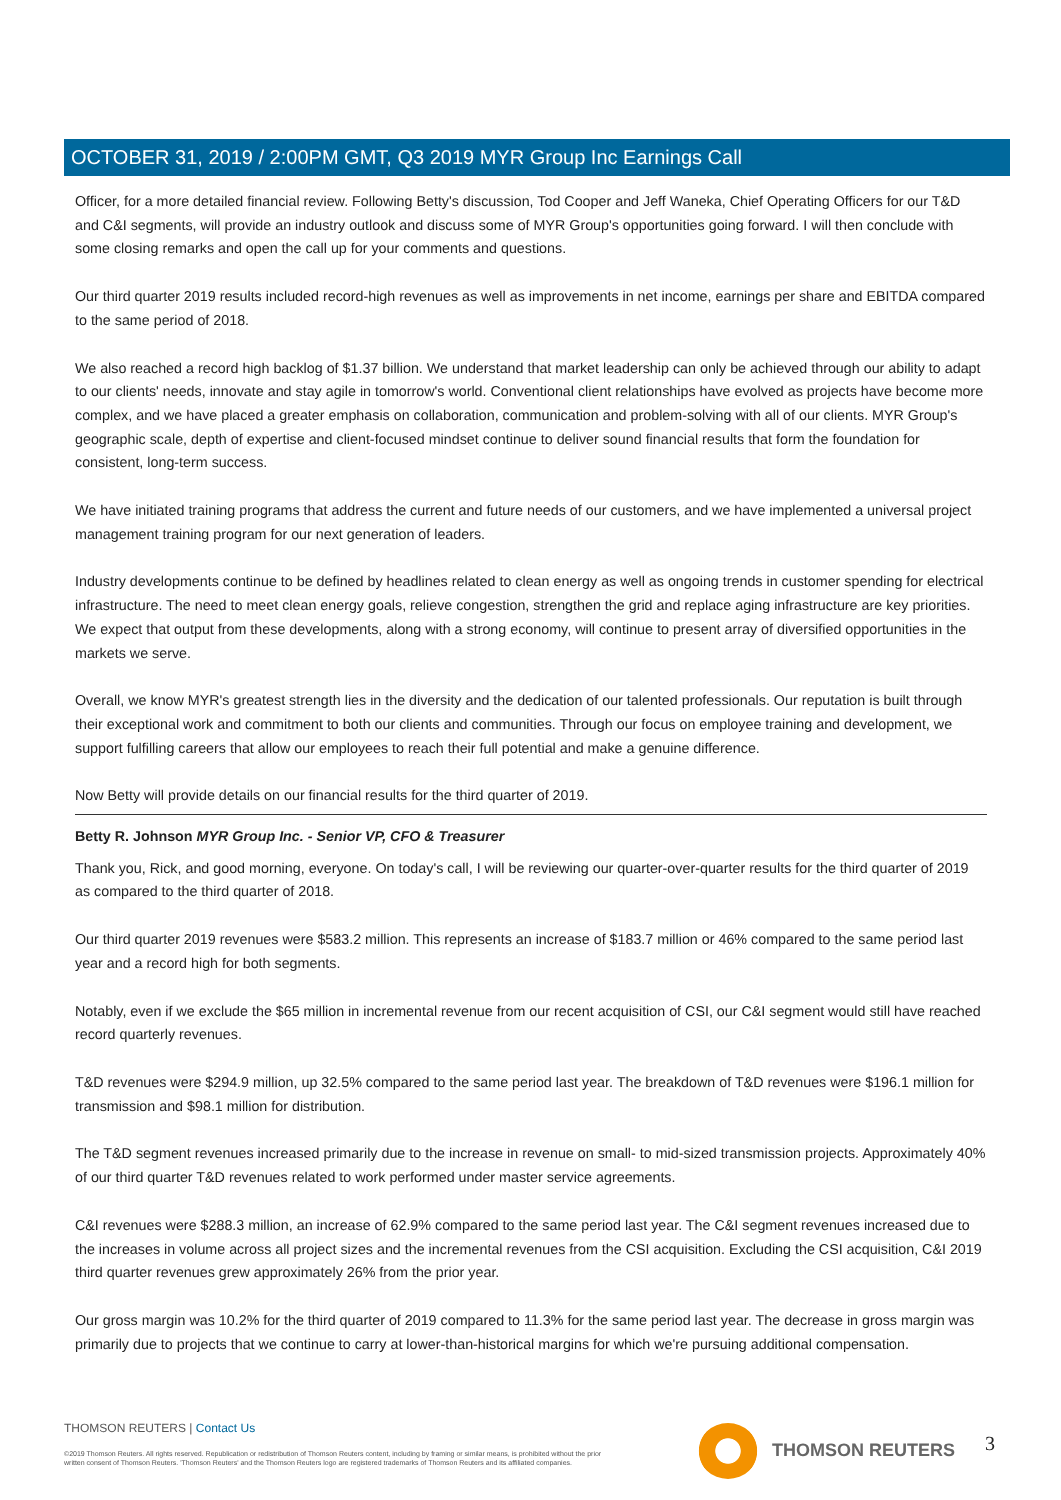OCTOBER 31, 2019 / 2:00PM GMT, Q3 2019 MYR Group Inc Earnings Call
Officer, for a more detailed financial review. Following Betty's discussion, Tod Cooper and Jeff Waneka, Chief Operating Officers for our T&D and C&I segments, will provide an industry outlook and discuss some of MYR Group's opportunities going forward. I will then conclude with some closing remarks and open the call up for your comments and questions.
Our third quarter 2019 results included record-high revenues as well as improvements in net income, earnings per share and EBITDA compared to the same period of 2018.
We also reached a record high backlog of $1.37 billion. We understand that market leadership can only be achieved through our ability to adapt to our clients' needs, innovate and stay agile in tomorrow's world. Conventional client relationships have evolved as projects have become more complex, and we have placed a greater emphasis on collaboration, communication and problem-solving with all of our clients. MYR Group's geographic scale, depth of expertise and client-focused mindset continue to deliver sound financial results that form the foundation for consistent, long-term success.
We have initiated training programs that address the current and future needs of our customers, and we have implemented a universal project management training program for our next generation of leaders.
Industry developments continue to be defined by headlines related to clean energy as well as ongoing trends in customer spending for electrical infrastructure. The need to meet clean energy goals, relieve congestion, strengthen the grid and replace aging infrastructure are key priorities. We expect that output from these developments, along with a strong economy, will continue to present array of diversified opportunities in the markets we serve.
Overall, we know MYR's greatest strength lies in the diversity and the dedication of our talented professionals. Our reputation is built through their exceptional work and commitment to both our clients and communities. Through our focus on employee training and development, we support fulfilling careers that allow our employees to reach their full potential and make a genuine difference.
Now Betty will provide details on our financial results for the third quarter of 2019.
Betty R. Johnson MYR Group Inc. - Senior VP, CFO & Treasurer
Thank you, Rick, and good morning, everyone. On today's call, I will be reviewing our quarter-over-quarter results for the third quarter of 2019 as compared to the third quarter of 2018.
Our third quarter 2019 revenues were $583.2 million. This represents an increase of $183.7 million or 46% compared to the same period last year and a record high for both segments.
Notably, even if we exclude the $65 million in incremental revenue from our recent acquisition of CSI, our C&I segment would still have reached record quarterly revenues.
T&D revenues were $294.9 million, up 32.5% compared to the same period last year. The breakdown of T&D revenues were $196.1 million for transmission and $98.1 million for distribution.
The T&D segment revenues increased primarily due to the increase in revenue on small- to mid-sized transmission projects. Approximately 40% of our third quarter T&D revenues related to work performed under master service agreements.
C&I revenues were $288.3 million, an increase of 62.9% compared to the same period last year. The C&I segment revenues increased due to the increases in volume across all project sizes and the incremental revenues from the CSI acquisition. Excluding the CSI acquisition, C&I 2019 third quarter revenues grew approximately 26% from the prior year.
Our gross margin was 10.2% for the third quarter of 2019 compared to 11.3% for the same period last year. The decrease in gross margin was primarily due to projects that we continue to carry at lower-than-historical margins for which we're pursuing additional compensation.
THOMSON REUTERS | Contact Us
©2019 Thomson Reuters. All rights reserved. Republication or redistribution of Thomson Reuters content, including by framing or similar means, is prohibited without the prior written consent of Thomson Reuters. 'Thomson Reuters' and the Thomson Reuters logo are registered trademarks of Thomson Reuters and its affiliated companies.
THOMSON REUTERS 3